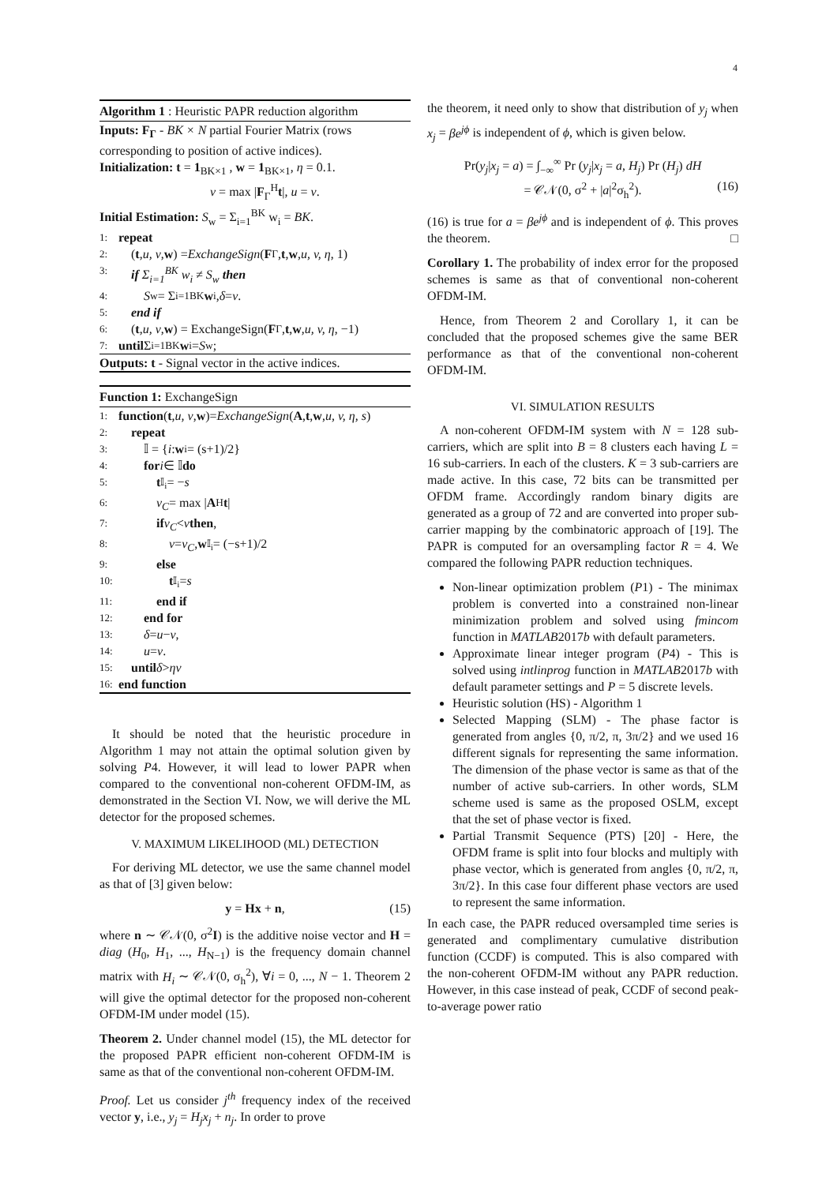4
Algorithm 1 : Heuristic PAPR reduction algorithm
Inputs: F<sub>Γ</sub> - BK × N partial Fourier Matrix (rows corresponding to position of active indices).
Initialization: t = 1<sub>BK×1</sub> , w = 1<sub>BK×1</sub>, η = 0.1.
v = max |F<sub>Γ</sub><sup>H</sup>t|, u = v.
Initial Estimation: S<sub>w</sub> = Σ<sub>i=1</sub><sup>BK</sup> w<sub>i</sub> = BK.
1: repeat
2: (t, u, v, w) = ExchangeSign (F<sub>Γ</sub>, t, w, u, v, η, 1)
3: if Σ<sub>i=1</sub><sup>BK</sup> w<sub>i</sub> ≠ S<sub>w</sub> then
4: S<sub>w</sub> = Σ<sub>i=1</sub><sup>BK</sup> w<sub>i</sub>, δ = v.
5: end if
6: (t, u, v, w) = ExchangeSign(F<sub>Γ</sub>, t, w, u, v, η, −1)
7: until Σ<sub>i=1</sub><sup>BK</sup> w<sub>i</sub> = S<sub>w</sub>;
Outputs: t - Signal vector in the active indices.
Function 1: ExchangeSign
1: function (t, u, v, w)= ExchangeSign (A, t, w, u, v, η, s)
2: repeat
3: 𝕀 = { i : w<sub>i</sub> = (s+1)/2}
4: for i ∈ 𝕀 do
5: t<sub>𝕀<sub>i</sub></sub> = − s
6: v<sub>C</sub> = max | A<sup>H</sup> t |
7: if v<sub>C</sub> < v then,
8: v = v<sub>C</sub>, w<sub>𝕀<sub>i</sub></sub> = (−s+1)/2
9: else
10: t<sub>𝕀<sub>i</sub></sub> = s
11: end if
12: end for
13: δ = u − v,
14: u = v.
15: until δ > ηv
16: end function
It should be noted that the heuristic procedure in Algorithm 1 may not attain the optimal solution given by solving P4. However, it will lead to lower PAPR when compared to the conventional non-coherent OFDM-IM, as demonstrated in the Section VI. Now, we will derive the ML detector for the proposed schemes.
V. MAXIMUM LIKELIHOOD (ML) DETECTION
For deriving ML detector, we use the same channel model as that of [3] given below:
y = Hx + n, (15)
where n ∼ 𝒞𝒩(0, σ<sup>2</sup>I) is the additive noise vector and H = diag (H<sub>0</sub>, H<sub>1</sub>, ..., H<sub>N−1</sub>) is the frequency domain channel matrix with H<sub>i</sub> ∼ 𝒞𝒩(0, σ<sub>h</sub><sup>2</sup>), ∀i = 0, ..., N − 1. Theorem 2 will give the optimal detector for the proposed non-coherent OFDM-IM under model (15).
Theorem 2. Under channel model (15), the ML detector for the proposed PAPR efficient non-coherent OFDM-IM is same as that of the conventional non-coherent OFDM-IM.
Proof. Let us consider j<sup>th</sup> frequency index of the received vector y, i.e., y<sub>j</sub> = H<sub>j</sub>x<sub>j</sub> + n<sub>j</sub>. In order to prove
the theorem, it need only to show that distribution of y<sub>j</sub> when x<sub>j</sub> = βe<sup>jϕ</sup> is independent of ϕ, which is given below.
Pr(y<sub>j</sub>|x<sub>j</sub> = a) = ∫<sub>−∞</sub><sup>∞</sup> Pr (y<sub>j</sub>|x<sub>j</sub> = a, H<sub>j</sub>) Pr (H<sub>j</sub>) dH
= 𝒞𝒩(0, σ<sup>2</sup> + |a|<sup>2</sup>σ<sub>h</sub><sup>2</sup>). (16)
(16) is true for a = βe<sup>jϕ</sup> and is independent of ϕ. This proves the theorem. □
Corollary 1. The probability of index error for the proposed schemes is same as that of conventional non-coherent OFDM-IM.
Hence, from Theorem 2 and Corollary 1, it can be concluded that the proposed schemes give the same BER performance as that of the conventional non-coherent OFDM-IM.
VI. SIMULATION RESULTS
A non-coherent OFDM-IM system with N = 128 sub-carriers, which are split into B = 8 clusters each having L = 16 sub-carriers. In each of the clusters. K = 3 sub-carriers are made active. In this case, 72 bits can be transmitted per OFDM frame. Accordingly random binary digits are generated as a group of 72 and are converted into proper sub-carrier mapping by the combinatoric approach of [19]. The PAPR is computed for an oversampling factor R = 4. We compared the following PAPR reduction techniques.
Non-linear optimization problem (P1) - The minimax problem is converted into a constrained non-linear minimization problem and solved using fmincom function in MATLAB2017b with default parameters.
Approximate linear integer program (P4) - This is solved using intlinprog function in MATLAB2017b with default parameter settings and P = 5 discrete levels.
Heuristic solution (HS) - Algorithm 1
Selected Mapping (SLM) - The phase factor is generated from angles {0, π/2, π, 3π/2} and we used 16 different signals for representing the same information. The dimension of the phase vector is same as that of the number of active sub-carriers. In other words, SLM scheme used is same as the proposed OSLM, except that the set of phase vector is fixed.
Partial Transmit Sequence (PTS) [20] - Here, the OFDM frame is split into four blocks and multiply with phase vector, which is generated from angles {0, π/2, π, 3π/2}. In this case four different phase vectors are used to represent the same information.
In each case, the PAPR reduced oversampled time series is generated and complimentary cumulative distribution function (CCDF) is computed. This is also compared with the non-coherent OFDM-IM without any PAPR reduction. However, in this case instead of peak, CCDF of second peak-to-average power ratio